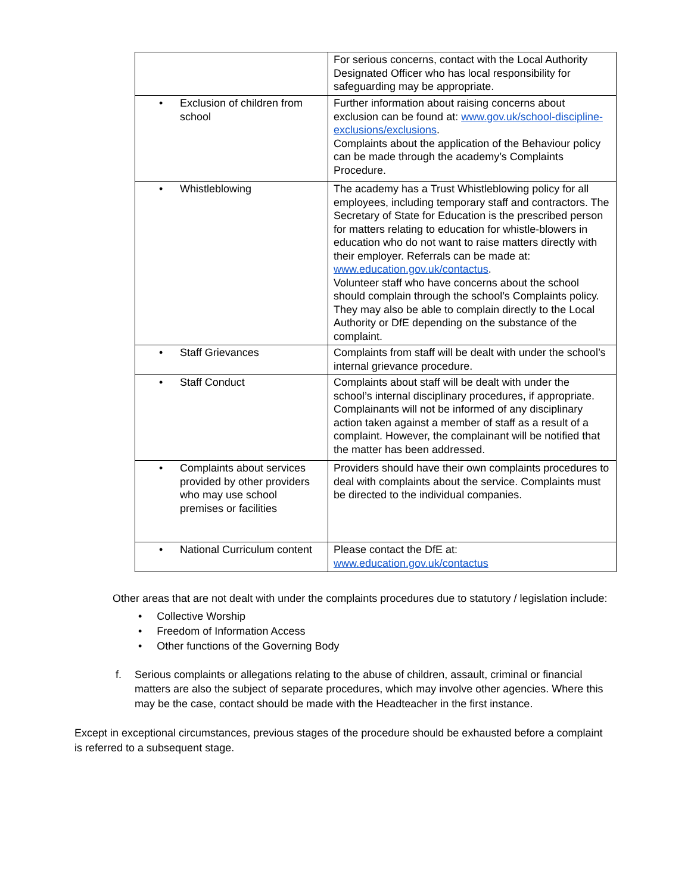| | For serious concerns, contact with the Local Authority Designated Officer who has local responsibility for safeguarding may be appropriate. |
| • Exclusion of children from school | Further information about raising concerns about exclusion can be found at: www.gov.uk/school-discipline-exclusions/exclusions . Complaints about the application of the Behaviour policy can be made through the academy’s Complaints Procedure. |
| • Whistleblowing | The academy has a Trust Whistleblowing policy for all employees, including temporary staff and contractors. The Secretary of State for Education is the prescribed person for matters relating to education for whistle-blowers in education who do not want to raise matters directly with their employer. Referrals can be made at: www.education.gov.uk/contactus . Volunteer staff who have concerns about the school should complain through the school’s Complaints policy. They may also be able to complain directly to the Local Authority or DfE depending on the substance of the complaint. |
| • Staff Grievances | Complaints from staff will be dealt with under the school’s internal grievance procedure. |
| • Staff Conduct | Complaints about staff will be dealt with under the school’s internal disciplinary procedures, if appropriate. Complainants will not be informed of any disciplinary action taken against a member of staff as a result of a complaint. However, the complainant will be notified that the matter has been addressed. |
| • Complaints about services provided by other providers who may use school premises or facilities | Providers should have their own complaints procedures to deal with complaints about the service. Complaints must be directed to the individual companies. |
| • National Curriculum content | Please contact the DfE at: www.education.gov.uk/contactus |
Other areas that are not dealt with under the complaints procedures due to statutory / legislation include:
• Collective Worship
• Freedom of Information Access
• Other functions of the Governing Body
f. Serious complaints or allegations relating to the abuse of children, assault, criminal or financial matters are also the subject of separate procedures, which may involve other agencies. Where this may be the case, contact should be made with the Headteacher in the first instance.
Except in exceptional circumstances, previous stages of the procedure should be exhausted before a complaint is referred to a subsequent stage.